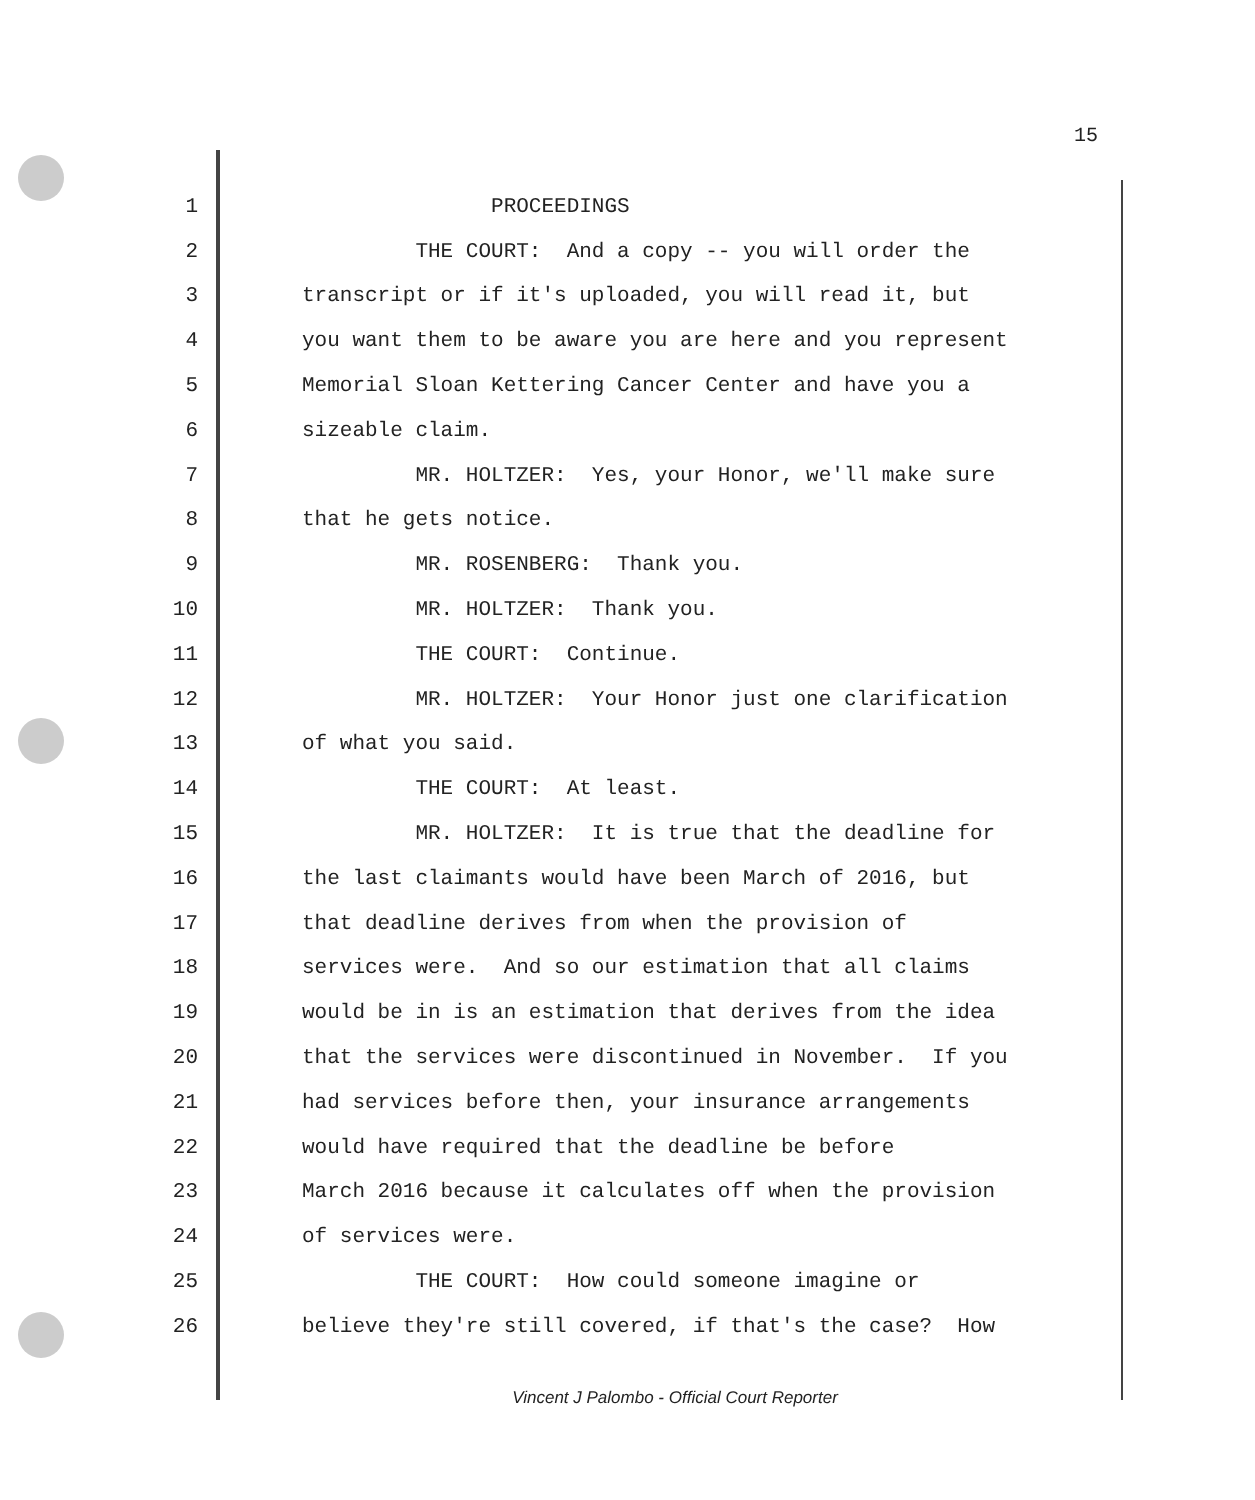15
1 PROCEEDINGS
2 THE COURT: And a copy -- you will order the
3 transcript or if it's uploaded, you will read it, but
4 you want them to be aware you are here and you represent
5 Memorial Sloan Kettering Cancer Center and have you a
6 sizeable claim.
7 MR. HOLTZER: Yes, your Honor, we'll make sure
8 that he gets notice.
9 MR. ROSENBERG: Thank you.
10 MR. HOLTZER: Thank you.
11 THE COURT: Continue.
12 MR. HOLTZER: Your Honor just one clarification
13 of what you said.
14 THE COURT: At least.
15 MR. HOLTZER: It is true that the deadline for
16 the last claimants would have been March of 2016, but
17 that deadline derives from when the provision of
18 services were. And so our estimation that all claims
19 would be in is an estimation that derives from the idea
20 that the services were discontinued in November. If you
21 had services before then, your insurance arrangements
22 would have required that the deadline be before
23 March 2016 because it calculates off when the provision
24 of services were.
25 THE COURT: How could someone imagine or
26 believe they're still covered, if that's the case? How
Vincent J Palombo - Official Court Reporter